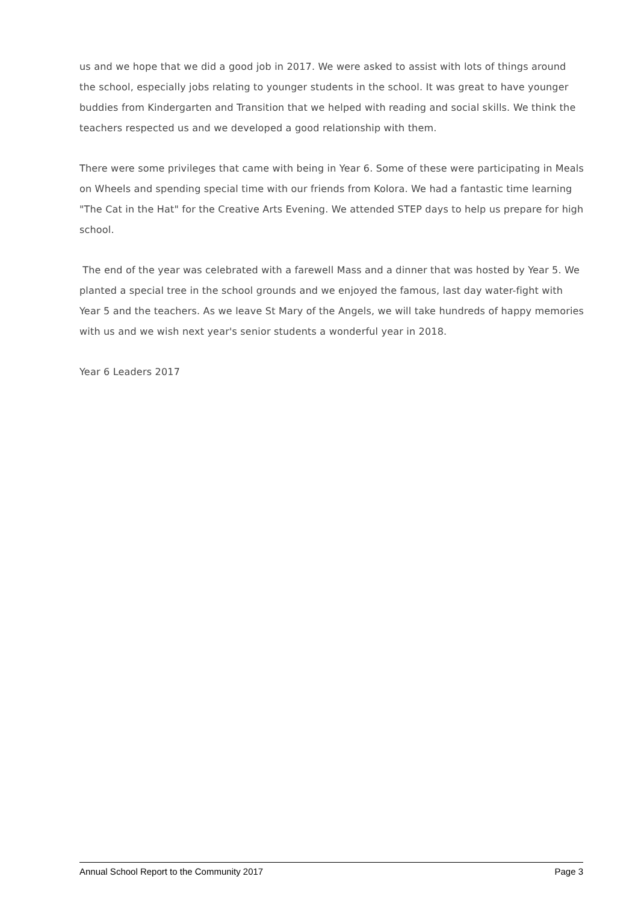us and we hope that we did a good job in 2017. We were asked to assist with lots of things around the school, especially jobs relating to younger students in the school. It was great to have younger buddies from Kindergarten and Transition that we helped with reading and social skills. We think the teachers respected us and we developed a good relationship with them.
There were some privileges that came with being in Year 6. Some of these were participating in Meals on Wheels and spending special time with our friends from Kolora. We had a fantastic time learning "The Cat in the Hat" for the Creative Arts Evening. We attended STEP days to help us prepare for high school.
The end of the year was celebrated with a farewell Mass and a dinner that was hosted by Year 5. We planted a special tree in the school grounds and we enjoyed the famous, last day water-fight with Year 5 and the teachers. As we leave St Mary of the Angels, we will take hundreds of happy memories with us and we wish next year's senior students a wonderful year in 2018.
Year 6 Leaders 2017
Annual School Report to the Community 2017 Page 3